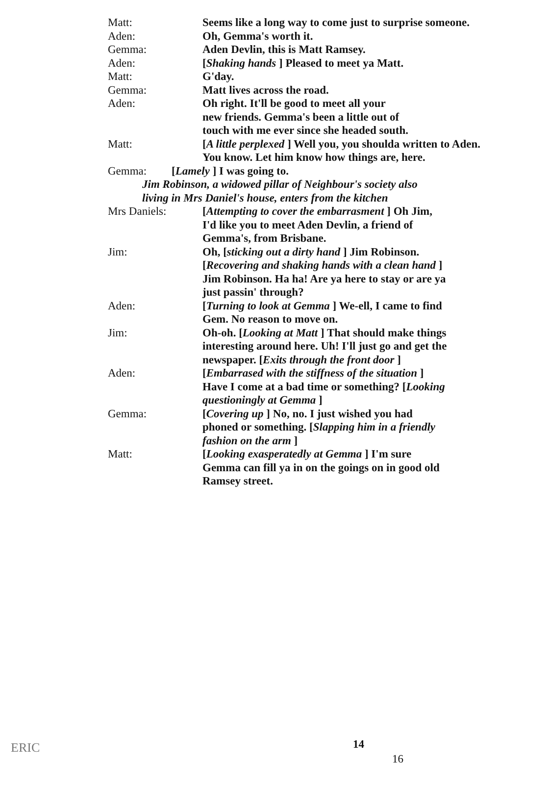Matt: Seems like a long way to come just to surprise someone.
Aden: Oh, Gemma's worth it.
Gemma: Aden Devlin, this is Matt Ramsey.
Aden: [Shaking hands ] Pleased to meet ya Matt.
Matt: G'day.
Gemma: Matt lives across the road.
Aden: Oh right. It'll be good to meet all your
new friends. Gemma's been a little out of
touch with me ever since she headed south.
Matt: [A little perplexed ] Well you, you shoulda written to Aden. You know. Let him know how things are, here.
Gemma: [Lamely ] I was going to.
Jim Robinson, a widowed pillar of Neighbour's society also
living in Mrs Daniel's house, enters from the kitchen
Mrs Daniels: [Attempting to cover the embarrasment ] Oh Jim,
I'd like you to meet Aden Devlin, a friend of
Gemma's, from Brisbane.
Jim: Oh, [sticking out a dirty hand ] Jim Robinson.
[Recovering and shaking hands with a clean hand ]
Jim Robinson. Ha ha! Are ya here to stay or are ya
just passin' through?
Aden: [Turning to look at Gemma ] We-ell, I came to find
Gem. No reason to move on.
Jim: Oh-oh. [Looking at Matt ] That should make things interesting around here. Uh! I'll just go and get the newspaper. [Exits through the front door ]
Aden: [Embarrased with the stiffness of the situation ]
Have I come at a bad time or something? [Looking
questioningly at Gemma ]
Gemma: [Covering up ] No, no. I just wished you had
phoned or something. [Slapping him in a friendly
fashion on the arm ]
Matt: [Looking exasperatedly at Gemma ] I'm sure
Gemma can fill ya in on the goings on in good old
Ramsey street.
ERIC 14
16